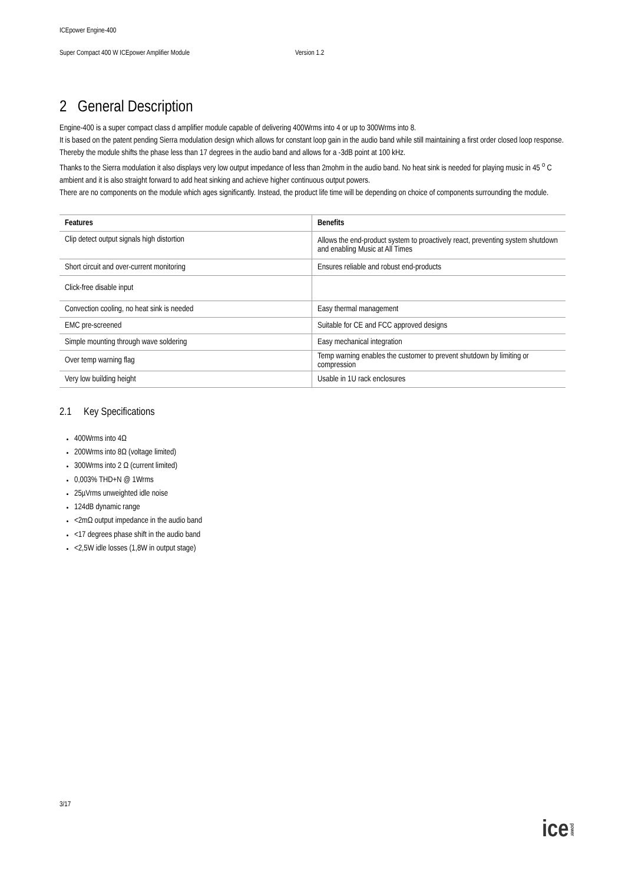ICEpower Engine-400
Super Compact 400 W ICEpower Amplifier Module Version 1.2
2 General Description
Engine-400 is a super compact class d amplifier module capable of delivering 400Wrms into 4 or up to 300Wrms into 8.
It is based on the patent pending Sierra modulation design which allows for constant loop gain in the audio band while still maintaining a first order closed loop response. Thereby the module shifts the phase less than 17 degrees in the audio band and allows for a -3dB point at 100 kHz.
Thanks to the Sierra modulation it also displays very low output impedance of less than 2mohm in the audio band. No heat sink is needed for playing music in 45 <sup>o</sup> C ambient and it is also straight forward to add heat sinking and achieve higher continuous output powers.
There are no components on the module which ages significantly. Instead, the product life time will be depending on choice of components surrounding the module.
| Features | Benefits |
| --- | --- |
| Clip detect output signals high distortion | Allows the end-product system to proactively react, preventing system shutdown and enabling Music at All Times |
| Short circuit and over-current monitoring | Ensures reliable and robust end-products |
| Click-free disable input | |
| Convection cooling, no heat sink is needed | Easy thermal management |
| EMC pre-screened | Suitable for CE and FCC approved designs |
| Simple mounting through wave soldering | Easy mechanical integration |
| Over temp warning flag | Temp warning enables the customer to prevent shutdown by limiting or compression |
| Very low building height | Usable in 1U rack enclosures |
2.1 Key Specifications
400Wrms into 4Ω
200Wrms into 8Ω (voltage limited)
300Wrms into 2 Ω (current limited)
0,003% THD+N @ 1Wrms
25µVrms unweighted idle noise
124dB dynamic range
<2mΩ output impedance in the audio band
<17 degrees phase shift in the audio band
<2,5W idle losses (1,8W in output stage)
3/17
icepower